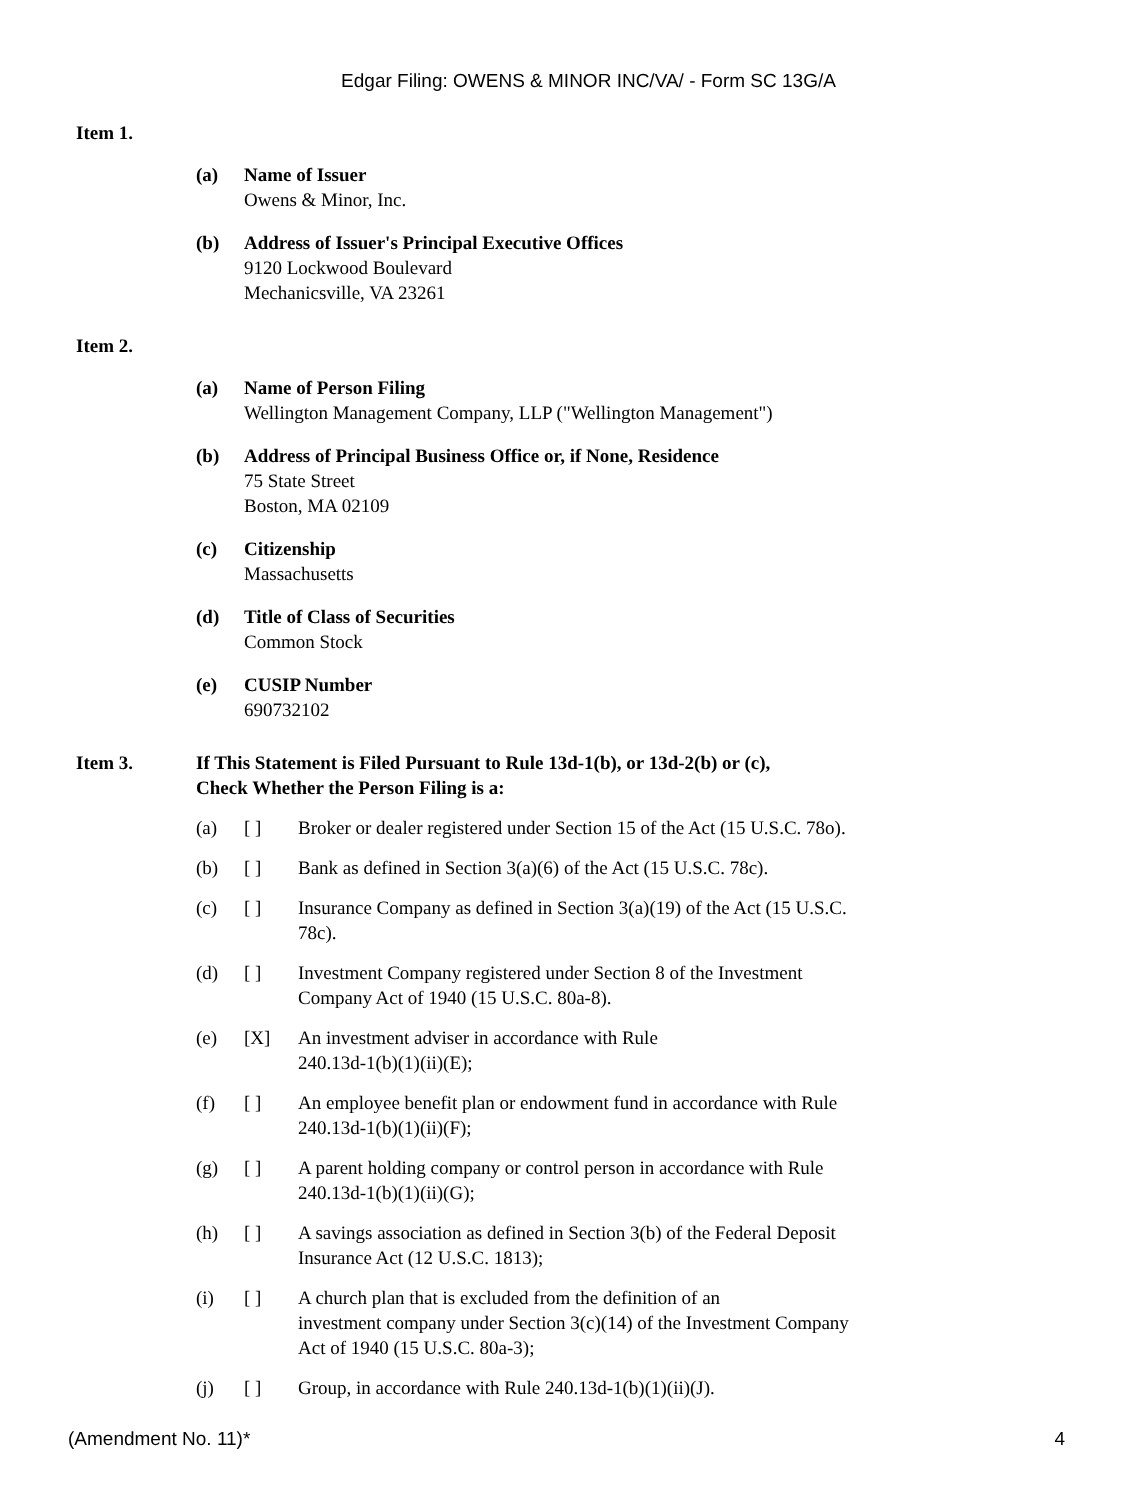Edgar Filing: OWENS & MINOR INC/VA/ - Form SC 13G/A
Item 1.
(a) Name of Issuer
Owens & Minor, Inc.
(b) Address of Issuer's Principal Executive Offices
9120 Lockwood Boulevard
Mechanicsville, VA 23261
Item 2.
(a) Name of Person Filing
Wellington Management Company, LLP ("Wellington Management")
(b) Address of Principal Business Office or, if None, Residence
75 State Street
Boston, MA 02109
(c) Citizenship
Massachusetts
(d) Title of Class of Securities
Common Stock
(e) CUSIP Number
690732102
Item 3. If This Statement is Filed Pursuant to Rule 13d-1(b), or 13d-2(b) or (c),
Check Whether the Person Filing is a:
(a) [ ] Broker or dealer registered under Section 15 of the Act (15 U.S.C. 78o).
(b) [ ] Bank as defined in Section 3(a)(6) of the Act (15 U.S.C. 78c).
(c) [ ] Insurance Company as defined in Section 3(a)(19) of the Act (15 U.S.C. 78c).
(d) [ ] Investment Company registered under Section 8 of the Investment Company Act of 1940 (15 U.S.C. 80a-8).
(e) [X] An investment adviser in accordance with Rule
240.13d-1(b)(1)(ii)(E);
(f) [ ] An employee benefit plan or endowment fund in accordance with Rule 240.13d-1(b)(1)(ii)(F);
(g) [ ] A parent holding company or control person in accordance with Rule 240.13d-1(b)(1)(ii)(G);
(h) [ ] A savings association as defined in Section 3(b) of the Federal Deposit Insurance Act (12 U.S.C. 1813);
(i) [ ] A church plan that is excluded from the definition of an
investment company under Section 3(c)(14) of the Investment Company Act of 1940 (15 U.S.C. 80a-3);
(j) [ ] Group, in accordance with Rule 240.13d-1(b)(1)(ii)(J).
(Amendment No. 11)* 4